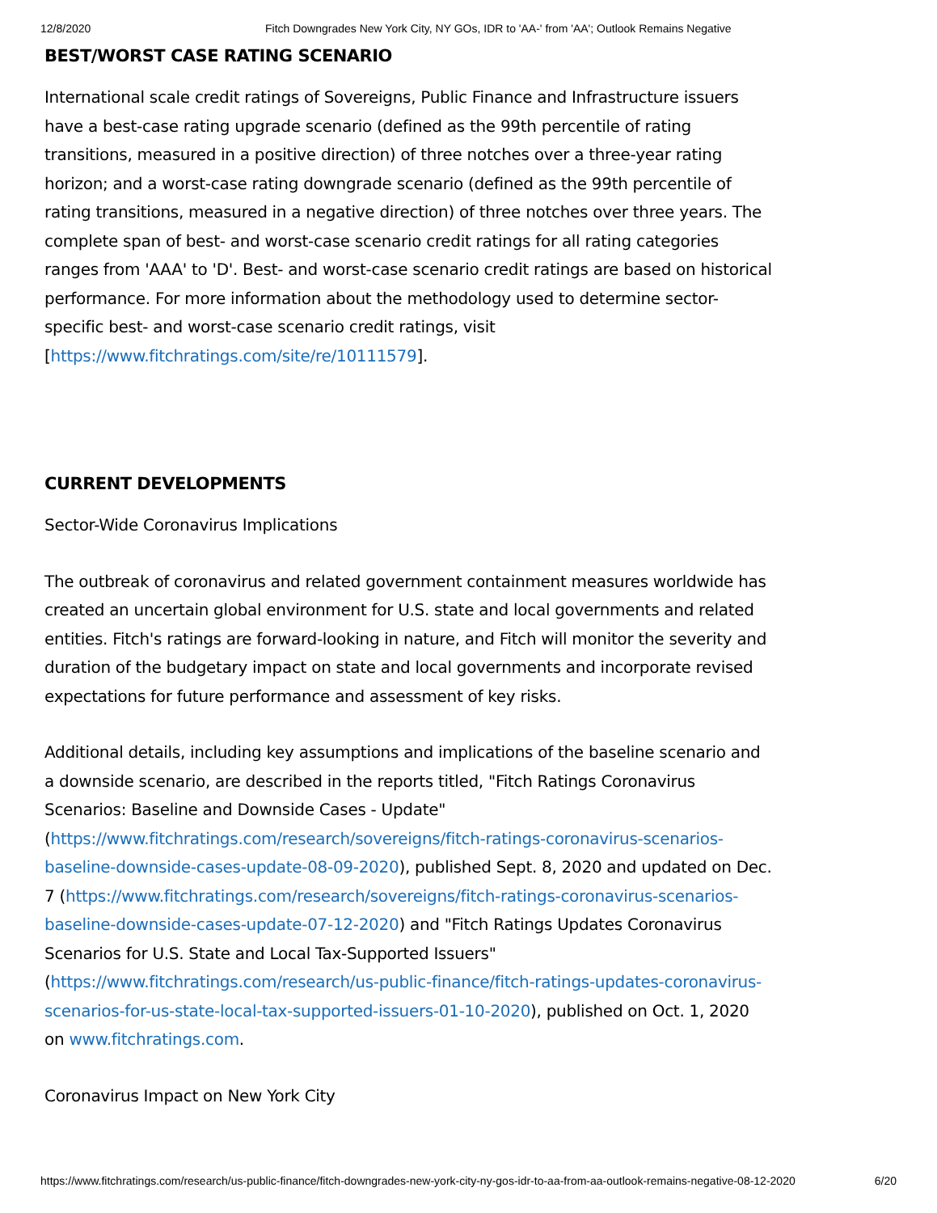12/8/2020 Fitch Downgrades New York City, NY GOs, IDR to 'AA-' from 'AA'; Outlook Remains Negative
BEST/WORST CASE RATING SCENARIO
International scale credit ratings of Sovereigns, Public Finance and Infrastructure issuers have a best-case rating upgrade scenario (defined as the 99th percentile of rating transitions, measured in a positive direction) of three notches over a three-year rating horizon; and a worst-case rating downgrade scenario (defined as the 99th percentile of rating transitions, measured in a negative direction) of three notches over three years. The complete span of best- and worst-case scenario credit ratings for all rating categories ranges from 'AAA' to 'D'. Best- and worst-case scenario credit ratings are based on historical performance. For more information about the methodology used to determine sector-specific best- and worst-case scenario credit ratings, visit [https://www.fitchratings.com/site/re/10111579].
CURRENT DEVELOPMENTS
Sector-Wide Coronavirus Implications
The outbreak of coronavirus and related government containment measures worldwide has created an uncertain global environment for U.S. state and local governments and related entities. Fitch's ratings are forward-looking in nature, and Fitch will monitor the severity and duration of the budgetary impact on state and local governments and incorporate revised expectations for future performance and assessment of key risks.
Additional details, including key assumptions and implications of the baseline scenario and a downside scenario, are described in the reports titled, "Fitch Ratings Coronavirus Scenarios: Baseline and Downside Cases - Update" (https://www.fitchratings.com/research/sovereigns/fitch-ratings-coronavirus-scenarios-baseline-downside-cases-update-08-09-2020), published Sept. 8, 2020 and updated on Dec. 7 (https://www.fitchratings.com/research/sovereigns/fitch-ratings-coronavirus-scenarios-baseline-downside-cases-update-07-12-2020) and "Fitch Ratings Updates Coronavirus Scenarios for U.S. State and Local Tax-Supported Issuers" (https://www.fitchratings.com/research/us-public-finance/fitch-ratings-updates-coronavirus-scenarios-for-us-state-local-tax-supported-issuers-01-10-2020), published on Oct. 1, 2020 on www.fitchratings.com.
Coronavirus Impact on New York City
https://www.fitchratings.com/research/us-public-finance/fitch-downgrades-new-york-city-ny-gos-idr-to-aa-from-aa-outlook-remains-negative-08-12-2020 6/20